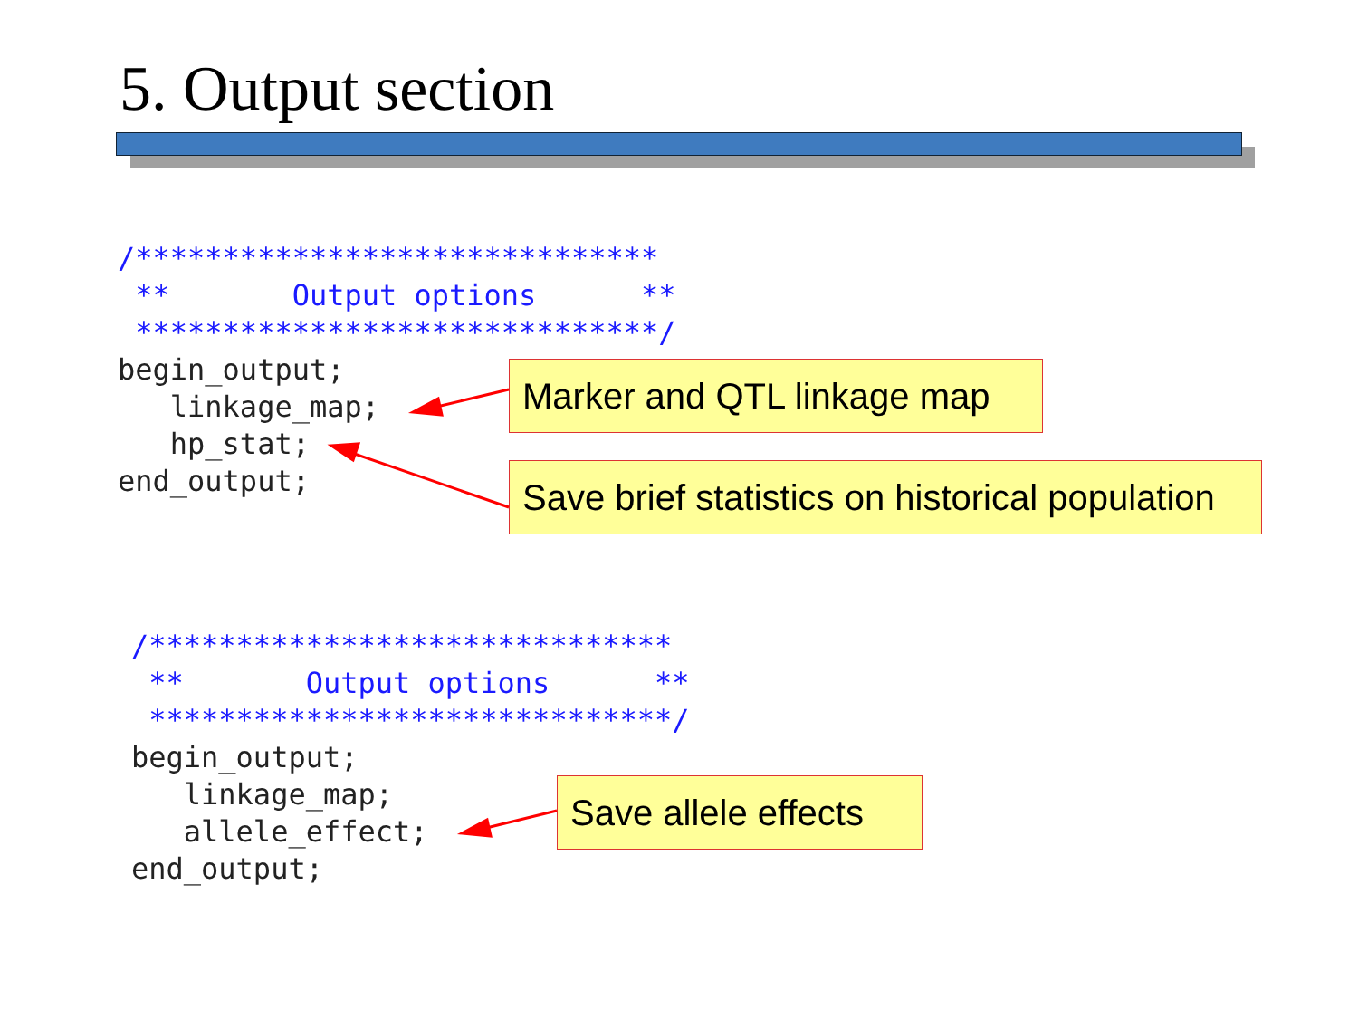5. Output section
/******************************
 **       Output options      **
 ******************************/
begin_output;
   linkage_map;
   hp_stat;
end_output;
Marker and QTL linkage map
Save brief statistics on historical population
/******************************
 **       Output options      **
 ******************************/
begin_output;
   linkage_map;
   allele_effect;
end_output;
Save allele effects